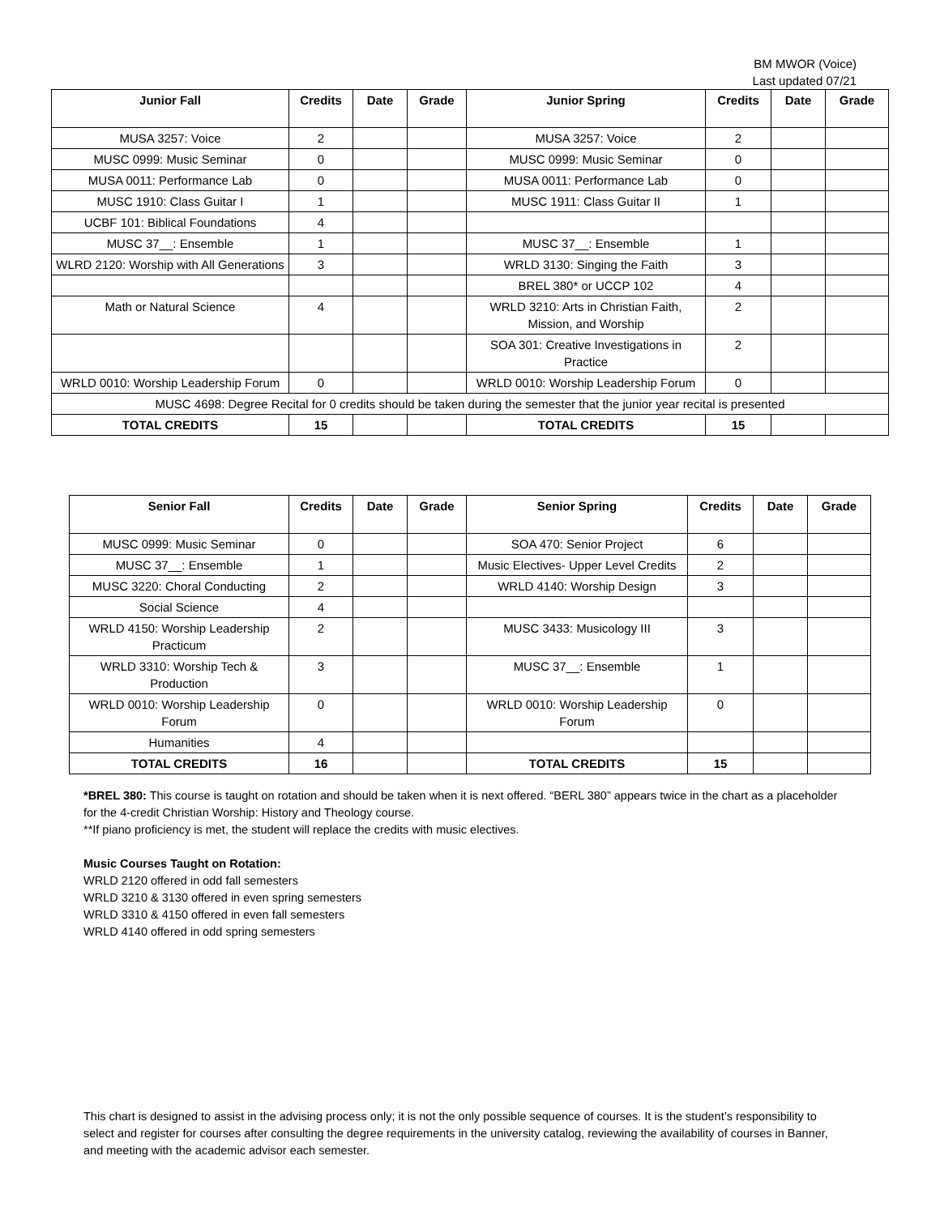BM MWOR (Voice)
Last updated 07/21
| Junior Fall | Credits | Date | Grade | Junior Spring | Credits | Date | Grade |
| --- | --- | --- | --- | --- | --- | --- | --- |
| MUSA 3257: Voice | 2 | | | MUSA 3257: Voice | 2 | | |
| MUSC 0999: Music Seminar | 0 | | | MUSC 0999: Music Seminar | 0 | | |
| MUSA 0011: Performance Lab | 0 | | | MUSA 0011: Performance Lab | 0 | | |
| MUSC 1910: Class Guitar I | 1 | | | MUSC 1911: Class Guitar II | 1 | | |
| UCBF 101: Biblical Foundations | 4 | | | | | | |
| MUSC 37__: Ensemble | 1 | | | MUSC 37__: Ensemble | 1 | | |
| WLRD 2120: Worship with All Generations | 3 | | | WRLD 3130: Singing the Faith | 3 | | |
| | | | | BREL 380* or UCCP 102 | 4 | | |
| Math or Natural Science | 4 | | | WRLD 3210: Arts in Christian Faith, Mission, and Worship | 2 | | |
| | | | | SOA 301: Creative Investigations in Practice | 2 | | |
| WRLD 0010: Worship Leadership Forum | 0 | | | WRLD 0010: Worship Leadership Forum | 0 | | |
| MUSC 4698: Degree Recital for 0 credits should be taken during the semester that the junior year recital is presented | | | | | | | |
| TOTAL CREDITS | 15 | | | TOTAL CREDITS | 15 | | |
| Senior Fall | Credits | Date | Grade | Senior Spring | Credits | Date | Grade |
| --- | --- | --- | --- | --- | --- | --- | --- |
| MUSC 0999: Music Seminar | 0 | | | SOA 470: Senior Project | 6 | | |
| MUSC 37__: Ensemble | 1 | | | Music Electives- Upper Level Credits | 2 | | |
| MUSC 3220: Choral Conducting | 2 | | | WRLD 4140: Worship Design | 3 | | |
| Social Science | 4 | | | | | | |
| WRLD 4150: Worship Leadership Practicum | 2 | | | MUSC 3433: Musicology III | 3 | | |
| WRLD 3310: Worship Tech & Production | 3 | | | MUSC 37__: Ensemble | 1 | | |
| WRLD 0010: Worship Leadership Forum | 0 | | | WRLD 0010: Worship Leadership Forum | 0 | | |
| Humanities | 4 | | | | | | |
| TOTAL CREDITS | 16 | | | TOTAL CREDITS | 15 | | |
*BREL 380: This course is taught on rotation and should be taken when it is next offered. “BERL 380” appears twice in the chart as a placeholder for the 4-credit Christian Worship: History and Theology course.
**If piano proficiency is met, the student will replace the credits with music electives.
Music Courses Taught on Rotation:
WRLD 2120 offered in odd fall semesters
WRLD 3210 & 3130 offered in even spring semesters
WRLD 3310 & 4150 offered in even fall semesters
WRLD 4140 offered in odd spring semesters
This chart is designed to assist in the advising process only; it is not the only possible sequence of courses. It is the student’s responsibility to select and register for courses after consulting the degree requirements in the university catalog, reviewing the availability of courses in Banner, and meeting with the academic advisor each semester.